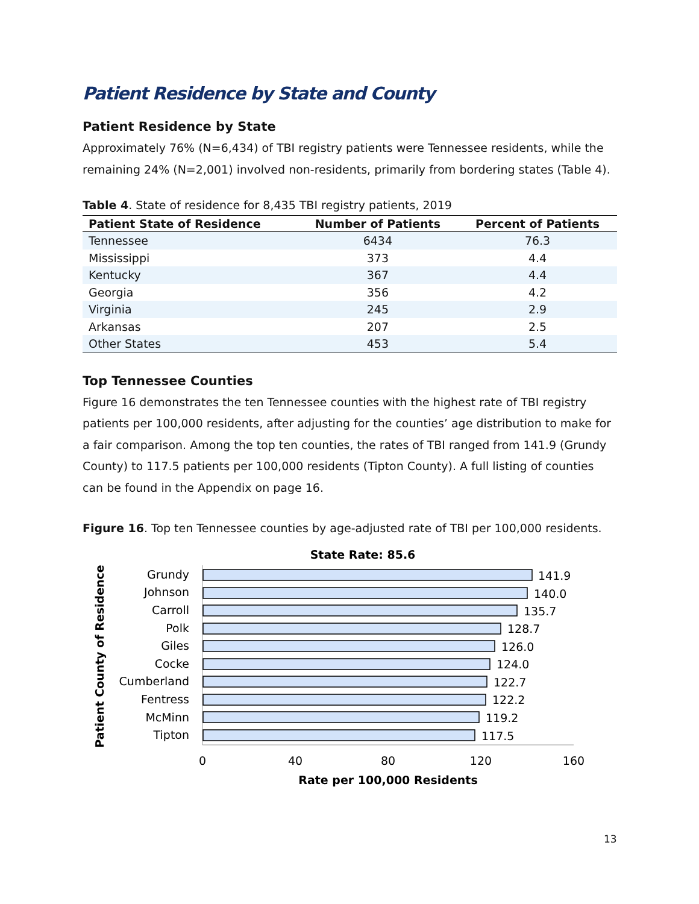Patient Residence by State and County
Patient Residence by State
Approximately 76% (N=6,434) of TBI registry patients were Tennessee residents, while the remaining 24% (N=2,001) involved non-residents, primarily from bordering states (Table 4).
Table 4. State of residence for 8,435 TBI registry patients, 2019
| Patient State of Residence | Number of Patients | Percent of Patients |
| --- | --- | --- |
| Tennessee | 6434 | 76.3 |
| Mississippi | 373 | 4.4 |
| Kentucky | 367 | 4.4 |
| Georgia | 356 | 4.2 |
| Virginia | 245 | 2.9 |
| Arkansas | 207 | 2.5 |
| Other States | 453 | 5.4 |
Top Tennessee Counties
Figure 16 demonstrates the ten Tennessee counties with the highest rate of TBI registry patients per 100,000 residents, after adjusting for the counties’ age distribution to make for a fair comparison. Among the top ten counties, the rates of TBI ranged from 141.9 (Grundy County) to 117.5 patients per 100,000 residents (Tipton County). A full listing of counties can be found in the Appendix on page 16.
Figure 16. Top ten Tennessee counties by age-adjusted rate of TBI per 100,000 residents.
State Rate: 85.6
Patient County of Residence
Grundy
Johnson
Carroll
Polk
Giles
Cocke
Cumberland
Fentress
McMinn
Tipton
141.9
140.0
135.7
128.7
126.0
124.0
122.7
122.2
119.2
117.5
0
40
80
120
160
Rate per 100,000 Residents
13